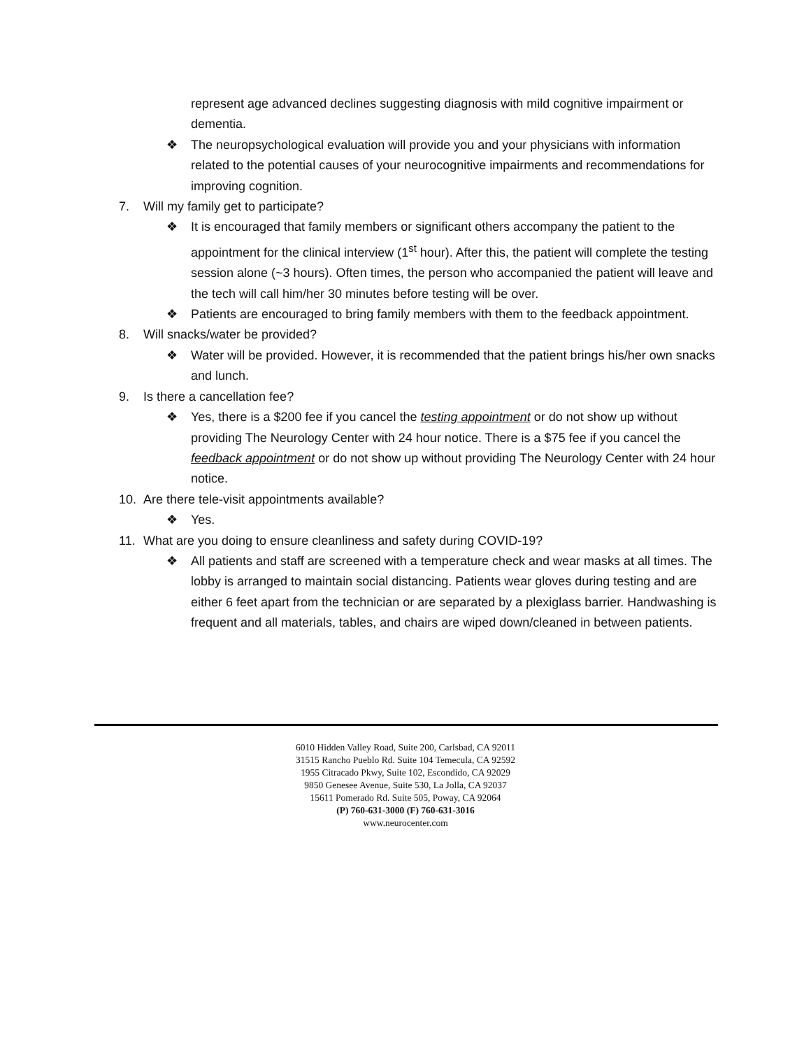represent age advanced declines suggesting diagnosis with mild cognitive impairment or dementia.
❖ The neuropsychological evaluation will provide you and your physicians with information related to the potential causes of your neurocognitive impairments and recommendations for improving cognition.
7. Will my family get to participate?
❖ It is encouraged that family members or significant others accompany the patient to the appointment for the clinical interview (1<sup>st</sup> hour). After this, the patient will complete the testing session alone (~3 hours). Often times, the person who accompanied the patient will leave and the tech will call him/her 30 minutes before testing will be over.
❖ Patients are encouraged to bring family members with them to the feedback appointment.
8. Will snacks/water be provided?
❖ Water will be provided. However, it is recommended that the patient brings his/her own snacks and lunch.
9. Is there a cancellation fee?
❖ Yes, there is a $200 fee if you cancel the testing appointment or do not show up without providing The Neurology Center with 24 hour notice. There is a $75 fee if you cancel the feedback appointment or do not show up without providing The Neurology Center with 24 hour notice.
10. Are there tele-visit appointments available?
❖ Yes.
11. What are you doing to ensure cleanliness and safety during COVID-19?
❖ All patients and staff are screened with a temperature check and wear masks at all times. The lobby is arranged to maintain social distancing. Patients wear gloves during testing and are either 6 feet apart from the technician or are separated by a plexiglass barrier. Handwashing is frequent and all materials, tables, and chairs are wiped down/cleaned in between patients.
6010 Hidden Valley Road, Suite 200, Carlsbad, CA 92011
31515 Rancho Pueblo Rd. Suite 104 Temecula, CA 92592
1955 Citracado Pkwy, Suite 102, Escondido, CA 92029
9850 Genesee Avenue, Suite 530, La Jolla, CA 92037
15611 Pomerado Rd. Suite 505, Poway, CA 92064
(P) 760-631-3000 (F) 760-631-3016
www.neurocenter.com